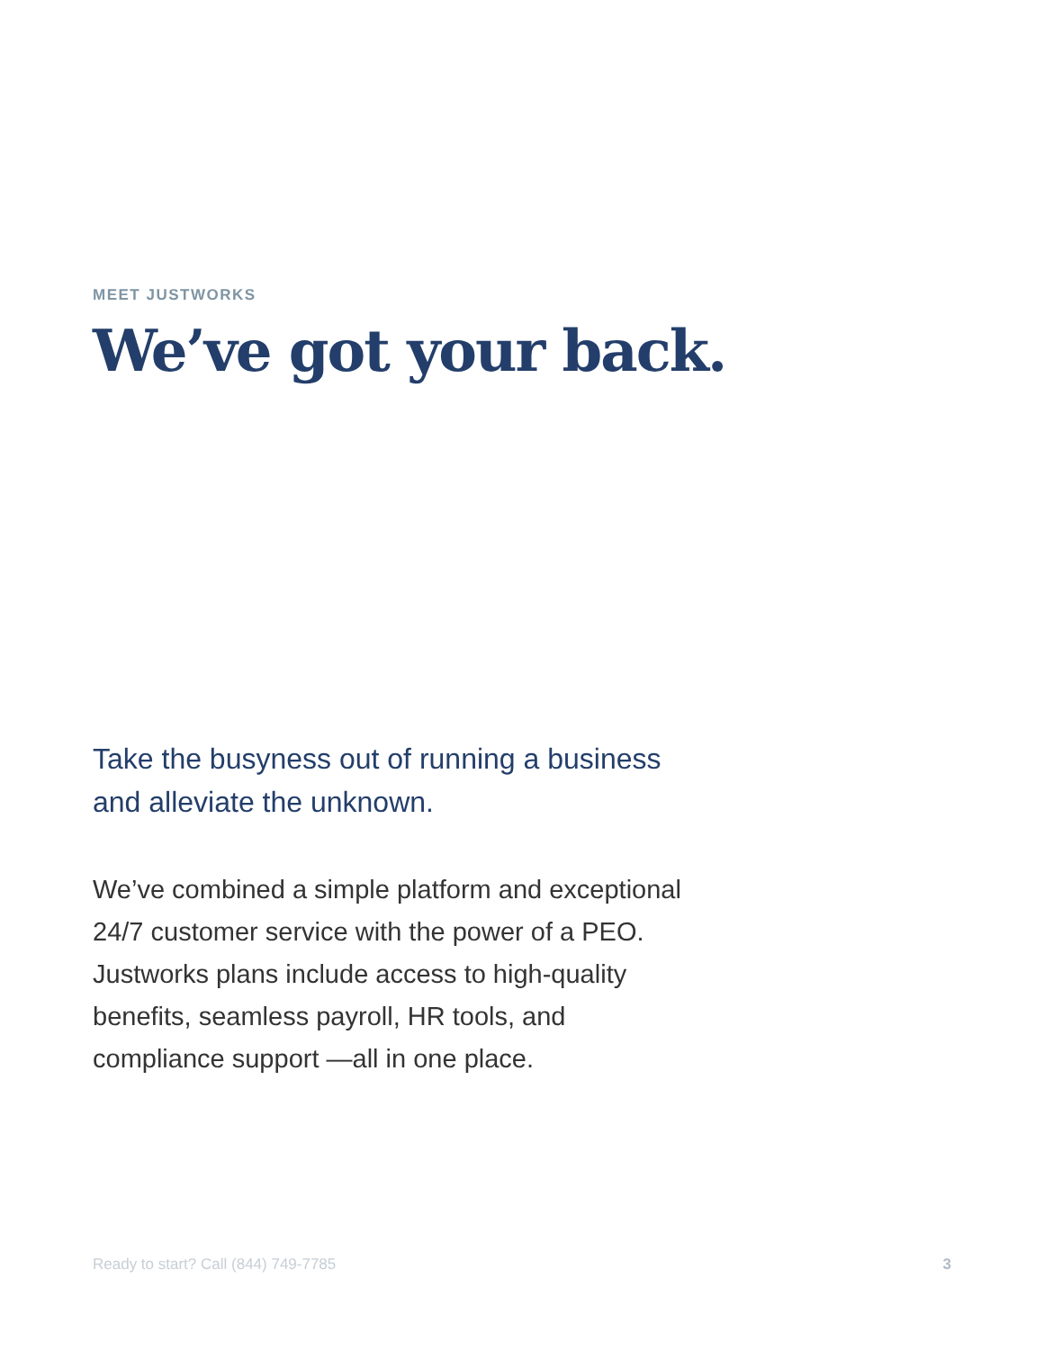MEET JUSTWORKS
We’ve got your back.
Take the busyness out of running a business and alleviate the unknown.
We’ve combined a simple platform and exceptional 24/7 customer service with the power of a PEO. Justworks plans include access to high-quality benefits, seamless payroll, HR tools, and compliance support —all in one place.
Ready to start? Call (844) 749-7785 3